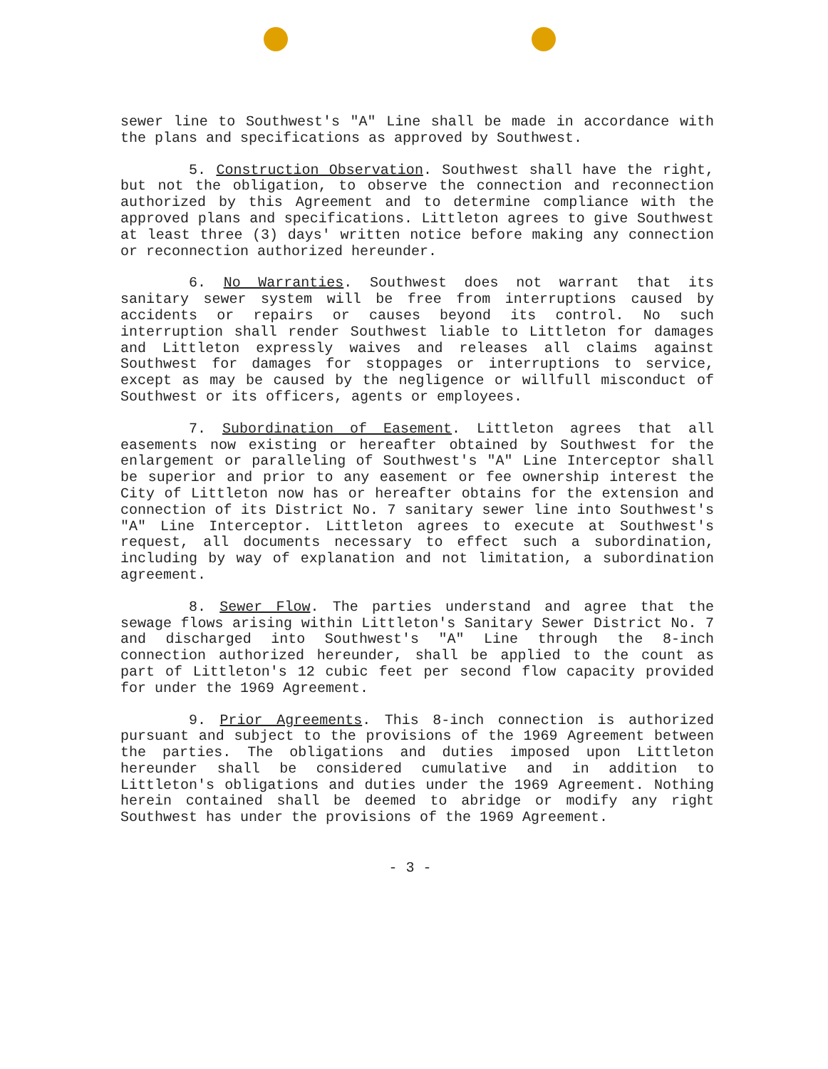sewer line to Southwest's "A" Line shall be made in accordance with the plans and specifications as approved by Southwest.
5. Construction Observation. Southwest shall have the right, but not the obligation, to observe the connection and reconnection authorized by this Agreement and to determine compliance with the approved plans and specifications. Littleton agrees to give Southwest at least three (3) days' written notice before making any connection or reconnection authorized hereunder.
6. No Warranties. Southwest does not warrant that its sanitary sewer system will be free from interruptions caused by accidents or repairs or causes beyond its control. No such interruption shall render Southwest liable to Littleton for damages and Littleton expressly waives and releases all claims against Southwest for damages for stoppages or interruptions to service, except as may be caused by the negligence or willfull misconduct of Southwest or its officers, agents or employees.
7. Subordination of Easement. Littleton agrees that all easements now existing or hereafter obtained by Southwest for the enlargement or paralleling of Southwest's "A" Line Interceptor shall be superior and prior to any easement or fee ownership interest the City of Littleton now has or hereafter obtains for the extension and connection of its District No. 7 sanitary sewer line into Southwest's "A" Line Interceptor. Littleton agrees to execute at Southwest's request, all documents necessary to effect such a subordination, including by way of explanation and not limitation, a subordination agreement.
8. Sewer Flow. The parties understand and agree that the sewage flows arising within Littleton's Sanitary Sewer District No. 7 and discharged into Southwest's "A" Line through the 8-inch connection authorized hereunder, shall be applied to the count as part of Littleton's 12 cubic feet per second flow capacity provided for under the 1969 Agreement.
9. Prior Agreements. This 8-inch connection is authorized pursuant and subject to the provisions of the 1969 Agreement between the parties. The obligations and duties imposed upon Littleton hereunder shall be considered cumulative and in addition to Littleton's obligations and duties under the 1969 Agreement. Nothing herein contained shall be deemed to abridge or modify any right Southwest has under the provisions of the 1969 Agreement.
- 3 -